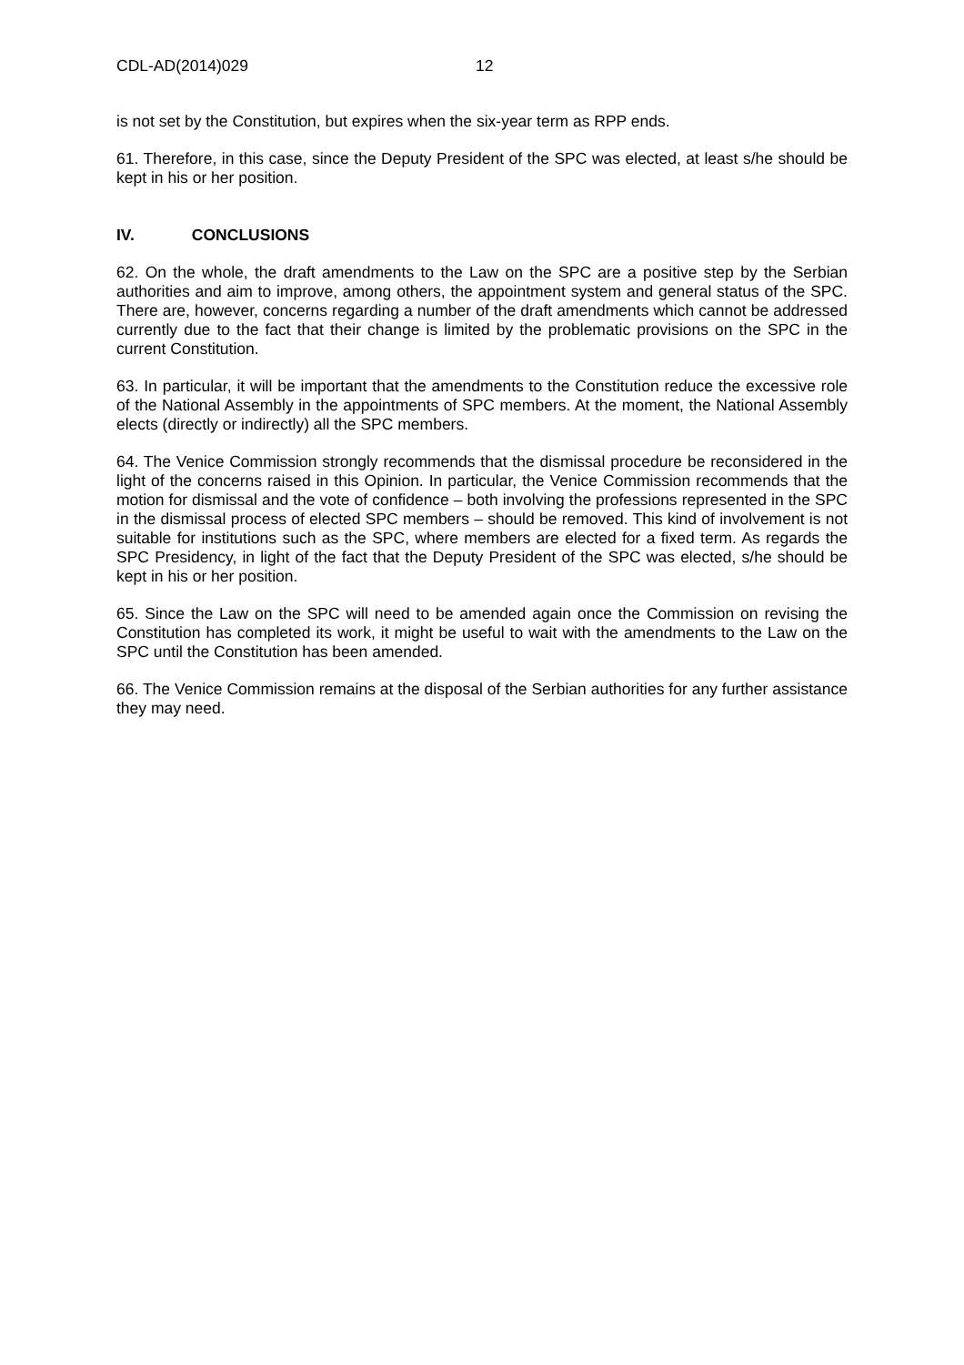CDL-AD(2014)029 12
is not set by the Constitution, but expires when the six-year term as RPP ends.
61. Therefore, in this case, since the Deputy President of the SPC was elected, at least s/he should be kept in his or her position.
IV. CONCLUSIONS
62. On the whole, the draft amendments to the Law on the SPC are a positive step by the Serbian authorities and aim to improve, among others, the appointment system and general status of the SPC. There are, however, concerns regarding a number of the draft amendments which cannot be addressed currently due to the fact that their change is limited by the problematic provisions on the SPC in the current Constitution.
63. In particular, it will be important that the amendments to the Constitution reduce the excessive role of the National Assembly in the appointments of SPC members. At the moment, the National Assembly elects (directly or indirectly) all the SPC members.
64. The Venice Commission strongly recommends that the dismissal procedure be reconsidered in the light of the concerns raised in this Opinion. In particular, the Venice Commission recommends that the motion for dismissal and the vote of confidence – both involving the professions represented in the SPC in the dismissal process of elected SPC members – should be removed. This kind of involvement is not suitable for institutions such as the SPC, where members are elected for a fixed term. As regards the SPC Presidency, in light of the fact that the Deputy President of the SPC was elected, s/he should be kept in his or her position.
65. Since the Law on the SPC will need to be amended again once the Commission on revising the Constitution has completed its work, it might be useful to wait with the amendments to the Law on the SPC until the Constitution has been amended.
66. The Venice Commission remains at the disposal of the Serbian authorities for any further assistance they may need.